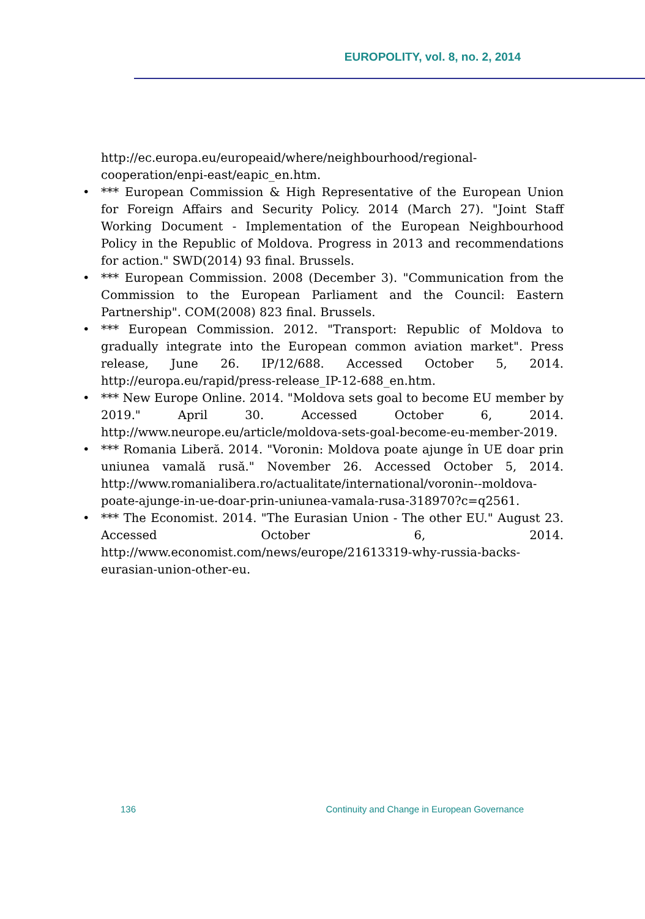EUROPOLITY, vol. 8, no. 2, 2014
http://ec.europa.eu/europeaid/where/neighbourhood/regional-cooperation/enpi-east/eapic_en.htm.
*** European Commission & High Representative of the European Union for Foreign Affairs and Security Policy. 2014 (March 27). "Joint Staff Working Document - Implementation of the European Neighbourhood Policy in the Republic of Moldova. Progress in 2013 and recommendations for action." SWD(2014) 93 final. Brussels.
*** European Commission. 2008 (December 3). "Communication from the Commission to the European Parliament and the Council: Eastern Partnership". COM(2008) 823 final. Brussels.
*** European Commission. 2012. "Transport: Republic of Moldova to gradually integrate into the European common aviation market". Press release, June 26. IP/12/688. Accessed October 5, 2014. http://europa.eu/rapid/press-release_IP-12-688_en.htm.
*** New Europe Online. 2014. "Moldova sets goal to become EU member by 2019." April 30. Accessed October 6, 2014. http://www.neurope.eu/article/moldova-sets-goal-become-eu-member-2019.
*** Romania Liberă. 2014. "Voronin: Moldova poate ajunge în UE doar prin uniunea vamală rusă." November 26. Accessed October 5, 2014. http://www.romanialibera.ro/actualitate/international/voronin--moldova-poate-ajunge-in-ue-doar-prin-uniunea-vamala-rusa-318970?c=q2561.
*** The Economist. 2014. "The Eurasian Union - The other EU." August 23. Accessed October 6, 2014. http://www.economist.com/news/europe/21613319-why-russia-backs-eurasian-union-other-eu.
136 Continuity and Change in European Governance